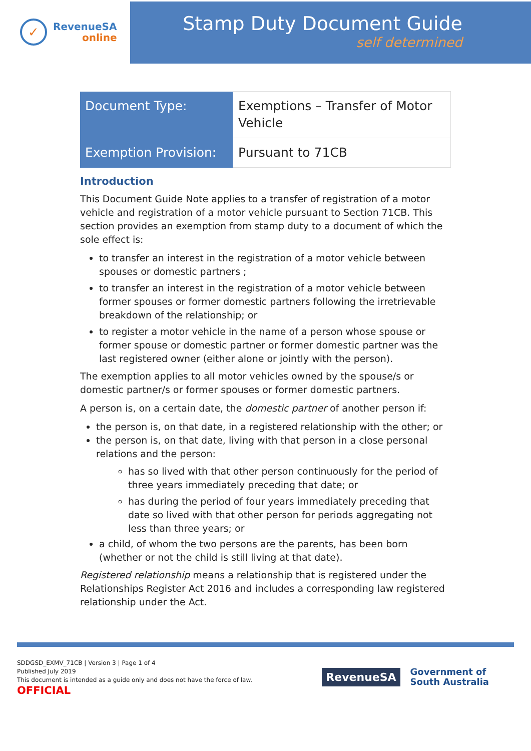✓
RevenueSA
online
Stamp Duty Document Guide
self determined
| Document Type: | Exemptions – Transfer of Motor Vehicle |
| Exemption Provision: | Pursuant to 71CB |
Introduction
This Document Guide Note applies to a transfer of registration of a motor vehicle and registration of a motor vehicle pursuant to Section 71CB. This section provides an exemption from stamp duty to a document of which the sole effect is:
to transfer an interest in the registration of a motor vehicle between spouses or domestic partners ;
to transfer an interest in the registration of a motor vehicle between former spouses or former domestic partners following the irretrievable breakdown of the relationship; or
to register a motor vehicle in the name of a person whose spouse or former spouse or domestic partner or former domestic partner was the last registered owner (either alone or jointly with the person).
The exemption applies to all motor vehicles owned by the spouse/s or domestic partner/s or former spouses or former domestic partners.
A person is, on a certain date, the domestic partner of another person if:
the person is, on that date, in a registered relationship with the other; or
the person is, on that date, living with that person in a close personal relations and the person:
has so lived with that other person continuously for the period of three years immediately preceding that date; or
has during the period of four years immediately preceding that date so lived with that other person for periods aggregating not less than three years; or
a child, of whom the two persons are the parents, has been born (whether or not the child is still living at that date).
Registered relationship means a relationship that is registered under the Relationships Register Act 2016 and includes a corresponding law registered relationship under the Act.
SDDGSD_EXMV_71CB | Version 3 | Page 1 of 4
Published July 2019
This document is intended as a guide only and does not have the force of law.
OFFICIAL
RevenueSA
Government of
South Australia